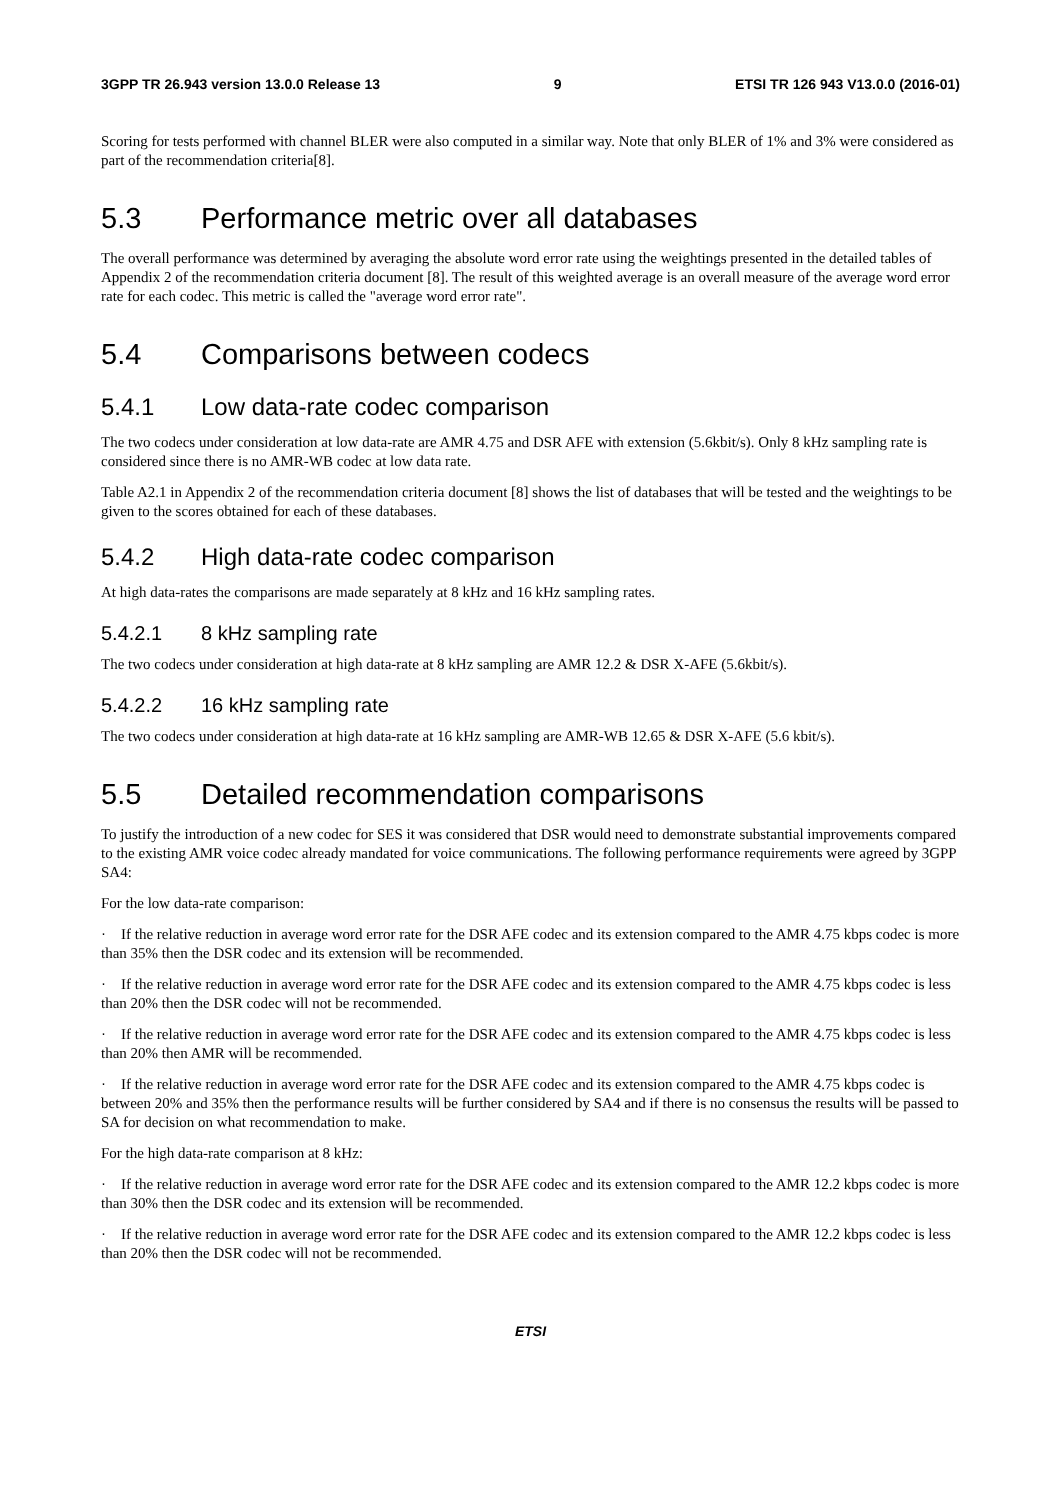3GPP TR 26.943 version 13.0.0 Release 13 9 ETSI TR 126 943 V13.0.0 (2016-01)
Scoring for tests performed with channel BLER were also computed in a similar way. Note that only BLER of 1% and 3% were considered as part of the recommendation criteria[8].
5.3 Performance metric over all databases
The overall performance was determined by averaging the absolute word error rate using the weightings presented in the detailed tables of Appendix 2 of the recommendation criteria document [8]. The result of this weighted average is an overall measure of the average word error rate for each codec. This metric is called the "average word error rate".
5.4 Comparisons between codecs
5.4.1 Low data-rate codec comparison
The two codecs under consideration at low data-rate are AMR 4.75 and DSR AFE with extension (5.6kbit/s). Only 8 kHz sampling rate is considered since there is no AMR-WB codec at low data rate.
Table A2.1 in Appendix 2 of the recommendation criteria document [8] shows the list of databases that will be tested and the weightings to be given to the scores obtained for each of these databases.
5.4.2 High data-rate codec comparison
At high data-rates the comparisons are made separately at 8 kHz and 16 kHz sampling rates.
5.4.2.1 8 kHz sampling rate
The two codecs under consideration at high data-rate at 8 kHz sampling are AMR 12.2 & DSR X-AFE (5.6kbit/s).
5.4.2.2 16 kHz sampling rate
The two codecs under consideration at high data-rate at 16 kHz sampling are AMR-WB 12.65 & DSR X-AFE (5.6 kbit/s).
5.5 Detailed recommendation comparisons
To justify the introduction of a new codec for SES it was considered that DSR would need to demonstrate substantial improvements compared to the existing AMR voice codec already mandated for voice communications. The following performance requirements were agreed by 3GPP SA4:
For the low data-rate comparison:
· If the relative reduction in average word error rate for the DSR AFE codec and its extension compared to the AMR 4.75 kbps codec is more than 35% then the DSR codec and its extension will be recommended.
· If the relative reduction in average word error rate for the DSR AFE codec and its extension compared to the AMR 4.75 kbps codec is less than 20% then the DSR codec will not be recommended.
· If the relative reduction in average word error rate for the DSR AFE codec and its extension compared to the AMR 4.75 kbps codec is less than 20% then AMR will be recommended.
· If the relative reduction in average word error rate for the DSR AFE codec and its extension compared to the AMR 4.75 kbps codec is between 20% and 35% then the performance results will be further considered by SA4 and if there is no consensus the results will be passed to SA for decision on what recommendation to make.
For the high data-rate comparison at 8 kHz:
· If the relative reduction in average word error rate for the DSR AFE codec and its extension compared to the AMR 12.2 kbps codec is more than 30% then the DSR codec and its extension will be recommended.
· If the relative reduction in average word error rate for the DSR AFE codec and its extension compared to the AMR 12.2 kbps codec is less than 20% then the DSR codec will not be recommended.
ETSI